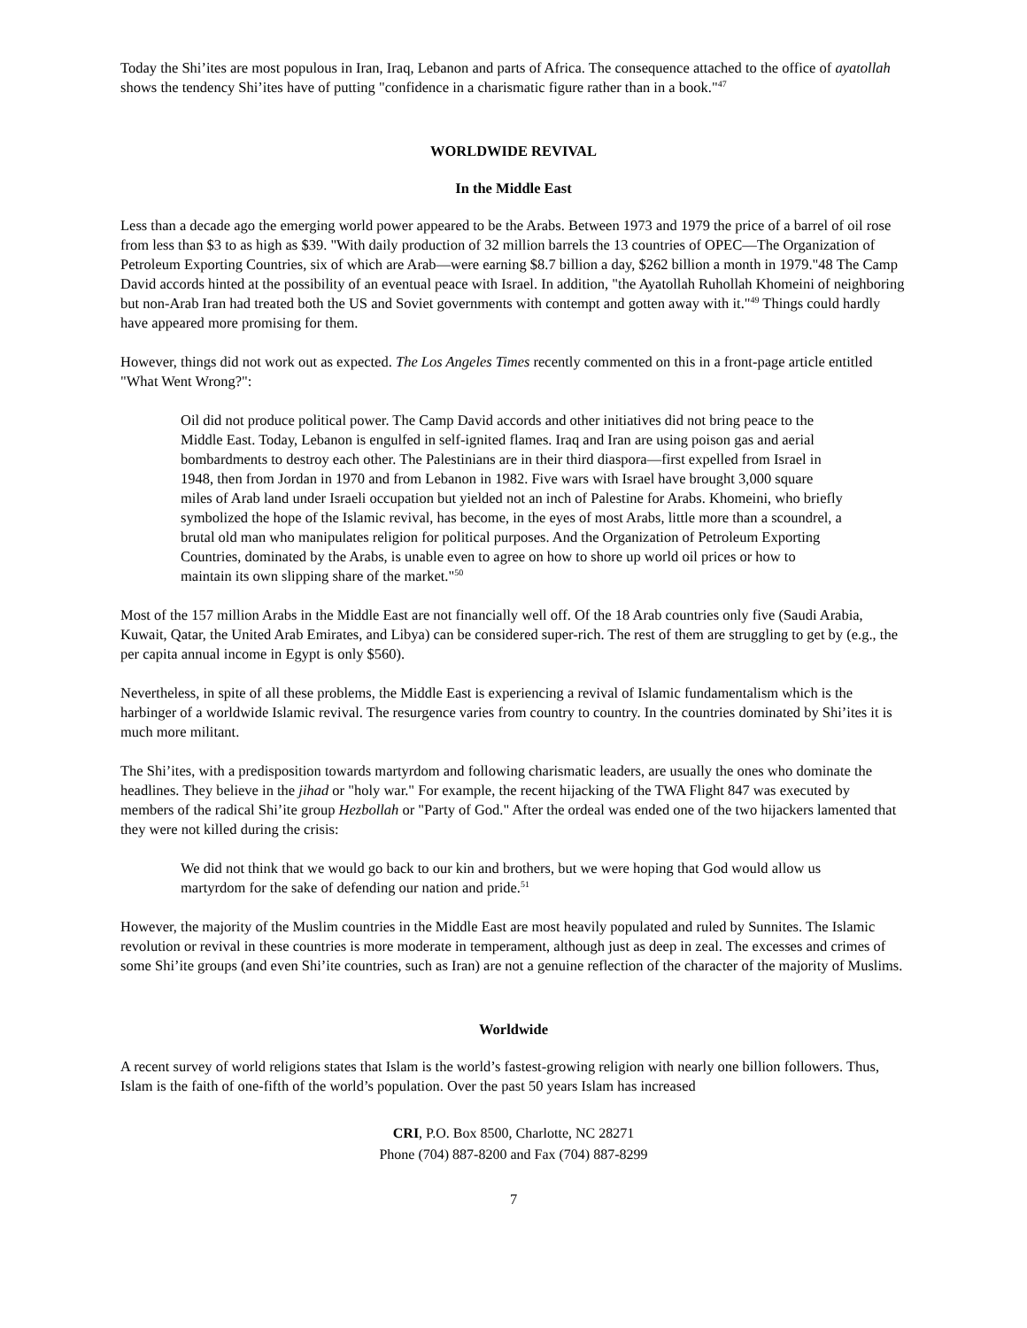Today the Shi’ites are most populous in Iran, Iraq, Lebanon and parts of Africa. The consequence attached to the office of ayatollah shows the tendency Shi’ites have of putting "confidence in a charismatic figure rather than in a book."<sup>47</sup>
WORLDWIDE REVIVAL
In the Middle East
Less than a decade ago the emerging world power appeared to be the Arabs. Between 1973 and 1979 the price of a barrel of oil rose from less than $3 to as high as $39. "With daily production of 32 million barrels the 13 countries of OPEC—The Organization of Petroleum Exporting Countries, six of which are Arab—were earning $8.7 billion a day, $262 billion a month in 1979."48 The Camp David accords hinted at the possibility of an eventual peace with Israel. In addition, "the Ayatollah Ruhollah Khomeini of neighboring but non-Arab Iran had treated both the US and Soviet governments with contempt and gotten away with it."<sup>49</sup> Things could hardly have appeared more promising for them.
However, things did not work out as expected. The Los Angeles Times recently commented on this in a front-page article entitled "What Went Wrong?":
Oil did not produce political power. The Camp David accords and other initiatives did not bring peace to the Middle East. Today, Lebanon is engulfed in self-ignited flames. Iraq and Iran are using poison gas and aerial bombardments to destroy each other. The Palestinians are in their third diaspora—first expelled from Israel in 1948, then from Jordan in 1970 and from Lebanon in 1982. Five wars with Israel have brought 3,000 square miles of Arab land under Israeli occupation but yielded not an inch of Palestine for Arabs. Khomeini, who briefly symbolized the hope of the Islamic revival, has become, in the eyes of most Arabs, little more than a scoundrel, a brutal old man who manipulates religion for political purposes. And the Organization of Petroleum Exporting Countries, dominated by the Arabs, is unable even to agree on how to shore up world oil prices or how to maintain its own slipping share of the market."<sup>50</sup>
Most of the 157 million Arabs in the Middle East are not financially well off. Of the 18 Arab countries only five (Saudi Arabia, Kuwait, Qatar, the United Arab Emirates, and Libya) can be considered super-rich. The rest of them are struggling to get by (e.g., the per capita annual income in Egypt is only $560).
Nevertheless, in spite of all these problems, the Middle East is experiencing a revival of Islamic fundamentalism which is the harbinger of a worldwide Islamic revival. The resurgence varies from country to country. In the countries dominated by Shi’ites it is much more militant.
The Shi’ites, with a predisposition towards martyrdom and following charismatic leaders, are usually the ones who dominate the headlines. They believe in the jihad or "holy war." For example, the recent hijacking of the TWA Flight 847 was executed by members of the radical Shi’ite group Hezbollah or "Party of God." After the ordeal was ended one of the two hijackers lamented that they were not killed during the crisis:
We did not think that we would go back to our kin and brothers, but we were hoping that God would allow us martyrdom for the sake of defending our nation and pride.<sup>51</sup>
However, the majority of the Muslim countries in the Middle East are most heavily populated and ruled by Sunnites. The Islamic revolution or revival in these countries is more moderate in temperament, although just as deep in zeal. The excesses and crimes of some Shi’ite groups (and even Shi’ite countries, such as Iran) are not a genuine reflection of the character of the majority of Muslims.
Worldwide
A recent survey of world religions states that Islam is the world’s fastest-growing religion with nearly one billion followers. Thus, Islam is the faith of one-fifth of the world’s population. Over the past 50 years Islam has increased
CRI, P.O. Box 8500, Charlotte, NC 28271
Phone (704) 887-8200 and Fax (704) 887-8299
7